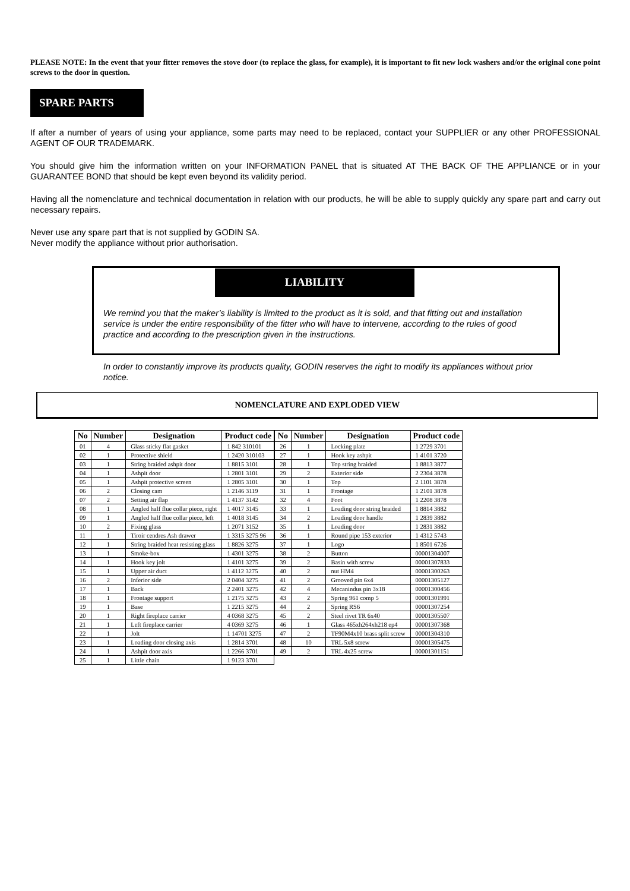PLEASE NOTE: In the event that your fitter removes the stove door (to replace the glass, for example), it is important to fit new lock washers and/or the original cone point screws to the door in question.
SPARE PARTS
If after a number of years of using your appliance, some parts may need to be replaced, contact your SUPPLIER or any other PROFESSIONAL AGENT OF OUR TRADEMARK.
You should give him the information written on your INFORMATION PANEL that is situated AT THE BACK OF THE APPLIANCE or in your GUARANTEE BOND that should be kept even beyond its validity period.
Having all the nomenclature and technical documentation in relation with our products, he will be able to supply quickly any spare part and carry out necessary repairs.
Never use any spare part that is not supplied by GODIN SA.
Never modify the appliance without prior authorisation.
LIABILITY
We remind you that the maker’s liability is limited to the product as it is sold, and that fitting out and installation service is under the entire responsibility of the fitter who will have to intervene, according to the rules of good practice and according to the prescription given in the instructions.
In order to constantly improve its products quality, GODIN reserves the right to modify its appliances without prior notice.
NOMENCLATURE AND EXPLODED VIEW
| No | Number | Designation | Product code |
| --- | --- | --- | --- |
| 01 | 4 | Glass sticky flat gasket | 1 842 310101 |
| 02 | 1 | Protective shield | 1 2420 310103 |
| 03 | 1 | String braided ashpit door | 1 8815 3101 |
| 04 | 1 | Ashpit door | 1 2801 3101 |
| 05 | 1 | Ashpit protective screen | 1 2805 3101 |
| 06 | 2 | Closing cam | 1 2146 3119 |
| 07 | 2 | Setting air flap | 1 4137 3142 |
| 08 | 1 | Angled half flue collar piece, right | 1 4017 3145 |
| 09 | 1 | Angled half flue collar piece, left | 1 4018 3145 |
| 10 | 2 | Fixing glass | 1 2071 3152 |
| 11 | 1 | Tiroir cendres Ash drawer | 1 3315 3275 96 |
| 12 | 1 | String braided heat resisting glass | 1 8826 3275 |
| 13 | 1 | Smoke-box | 1 4301 3275 |
| 14 | 1 | Hook key jolt | 1 4101 3275 |
| 15 | 1 | Upper air duct | 1 4112 3275 |
| 16 | 2 | Inferior side | 2 0404 3275 |
| 17 | 1 | Back | 2 2401 3275 |
| 18 | 1 | Frontage support | 1 2175 3275 |
| 19 | 1 | Base | 1 2215 3275 |
| 20 | 1 | Right fireplace carrier | 4 0368 3275 |
| 21 | 1 | Left fireplace carrier | 4 0369 3275 |
| 22 | 1 | Jolt | 1 14701 3275 |
| 23 | 1 | Loading door closing axis | 1 2814 3701 |
| 24 | 1 | Ashpit door axis | 1 2266 3701 |
| 25 | 1 | Little chain | 1 9123 3701 |
| No | Number | Designation | Product code |
| --- | --- | --- | --- |
| 26 | 1 | Locking plate | 1 2729 3701 |
| 27 | 1 | Hook key ashpit | 1 4101 3720 |
| 28 | 1 | Top string braided | 1 8813 3877 |
| 29 | 2 | Exterior side | 2 2304 3878 |
| 30 | 1 | Top | 2 1101 3878 |
| 31 | 1 | Frontage | 1 2101 3878 |
| 32 | 4 | Foot | 1 2208 3878 |
| 33 | 1 | Loading door string braided | 1 8814 3882 |
| 34 | 2 | Loading door handle | 1 2839 3882 |
| 35 | 1 | Loading door | 1 2831 3882 |
| 36 | 1 | Round pipe 153 exterior | 1 4312 5743 |
| 37 | 1 | Logo | 1 8501 6726 |
| 38 | 2 | Button | 00001304007 |
| 39 | 2 | Basin with screw | 00001307833 |
| 40 | 2 | nut HM4 | 00001300263 |
| 41 | 2 | Grooved pin 6x4 | 00001305127 |
| 42 | 4 | Mecanindus pin 3x18 | 00001300456 |
| 43 | 2 | Spring 961 comp 5 | 00001301991 |
| 44 | 2 | Spring RS6 | 00001307254 |
| 45 | 2 | Steel rivet TR 6x40 | 00001305507 |
| 46 | 1 | Glass 465xh264xh218 ep4 | 00001307368 |
| 47 | 2 | TF90M4x10 brass split screw | 00001304310 |
| 48 | 10 | TRL 5x8 screw | 00001305475 |
| 49 | 2 | TRL 4x25 screw | 00001301151 |